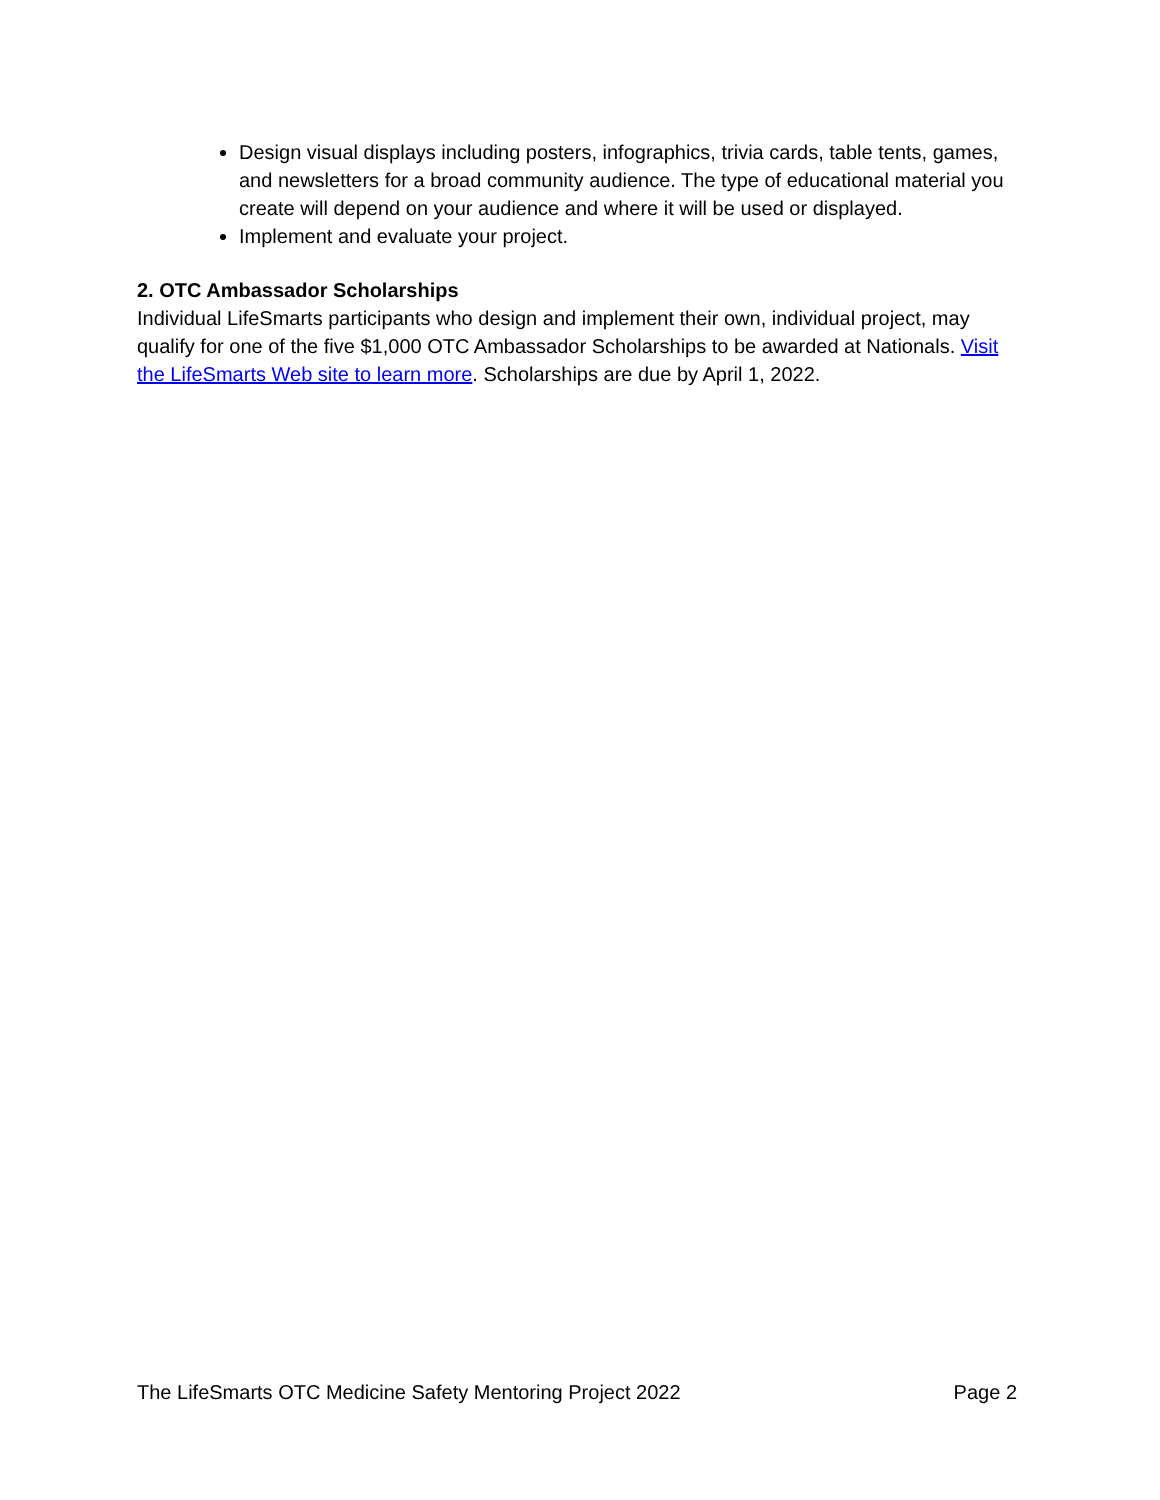Design visual displays including posters, infographics, trivia cards, table tents, games, and newsletters for a broad community audience. The type of educational material you create will depend on your audience and where it will be used or displayed.
Implement and evaluate your project.
2. OTC Ambassador Scholarships
Individual LifeSmarts participants who design and implement their own, individual project, may qualify for one of the five $1,000 OTC Ambassador Scholarships to be awarded at Nationals. Visit the LifeSmarts Web site to learn more. Scholarships are due by April 1, 2022.
The LifeSmarts OTC Medicine Safety Mentoring Project 2022 Page 2